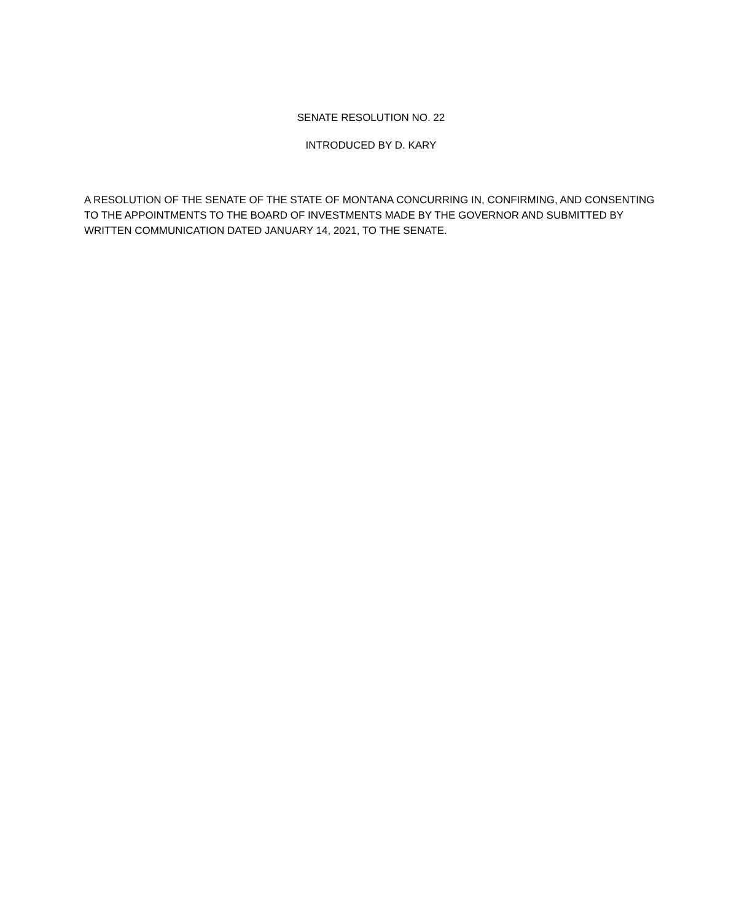SENATE RESOLUTION NO. 22
INTRODUCED BY D. KARY
A RESOLUTION OF THE SENATE OF THE STATE OF MONTANA CONCURRING IN, CONFIRMING, AND CONSENTING TO THE APPOINTMENTS TO THE BOARD OF INVESTMENTS MADE BY THE GOVERNOR AND SUBMITTED BY WRITTEN COMMUNICATION DATED JANUARY 14, 2021, TO THE SENATE.